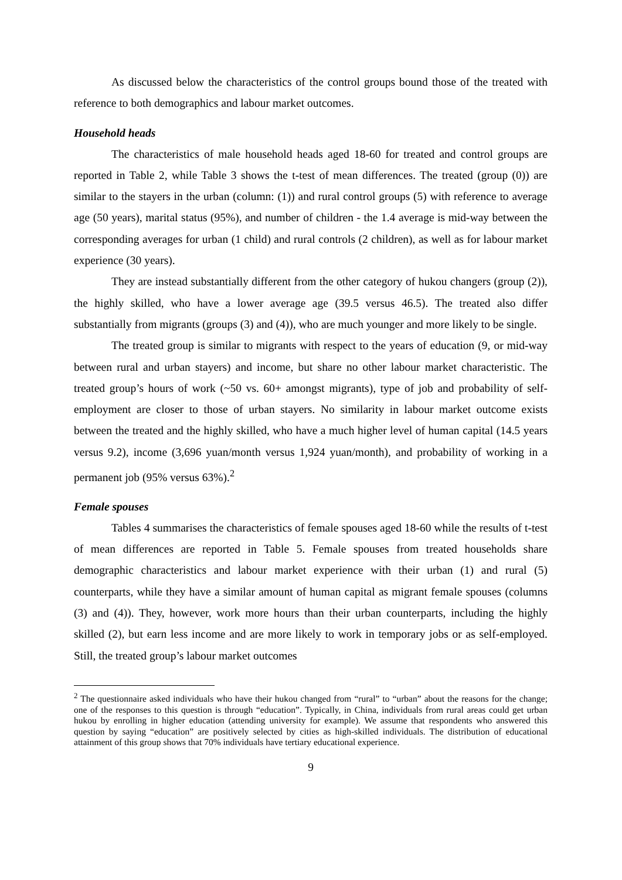As discussed below the characteristics of the control groups bound those of the treated with reference to both demographics and labour market outcomes.
Household heads
The characteristics of male household heads aged 18-60 for treated and control groups are reported in Table 2, while Table 3 shows the t-test of mean differences. The treated (group (0)) are similar to the stayers in the urban (column: (1)) and rural control groups (5) with reference to average age (50 years), marital status (95%), and number of children - the 1.4 average is mid-way between the corresponding averages for urban (1 child) and rural controls (2 children), as well as for labour market experience (30 years).
They are instead substantially different from the other category of hukou changers (group (2)), the highly skilled, who have a lower average age (39.5 versus 46.5). The treated also differ substantially from migrants (groups (3) and (4)), who are much younger and more likely to be single.
The treated group is similar to migrants with respect to the years of education (9, or mid-way between rural and urban stayers) and income, but share no other labour market characteristic. The treated group’s hours of work (~50 vs. 60+ amongst migrants), type of job and probability of self-employment are closer to those of urban stayers. No similarity in labour market outcome exists between the treated and the highly skilled, who have a much higher level of human capital (14.5 years versus 9.2), income (3,696 yuan/month versus 1,924 yuan/month), and probability of working in a permanent job (95% versus 63%).<sup>2</sup>
Female spouses
Tables 4 summarises the characteristics of female spouses aged 18-60 while the results of t-test of mean differences are reported in Table 5. Female spouses from treated households share demographic characteristics and labour market experience with their urban (1) and rural (5) counterparts, while they have a similar amount of human capital as migrant female spouses (columns (3) and (4)). They, however, work more hours than their urban counterparts, including the highly skilled (2), but earn less income and are more likely to work in temporary jobs or as self-employed. Still, the treated group’s labour market outcomes
<sup>2</sup> The questionnaire asked individuals who have their hukou changed from “rural” to “urban” about the reasons for the change; one of the responses to this question is through “education”. Typically, in China, individuals from rural areas could get urban hukou by enrolling in higher education (attending university for example). We assume that respondents who answered this question by saying “education” are positively selected by cities as high-skilled individuals. The distribution of educational attainment of this group shows that 70% individuals have tertiary educational experience.
9